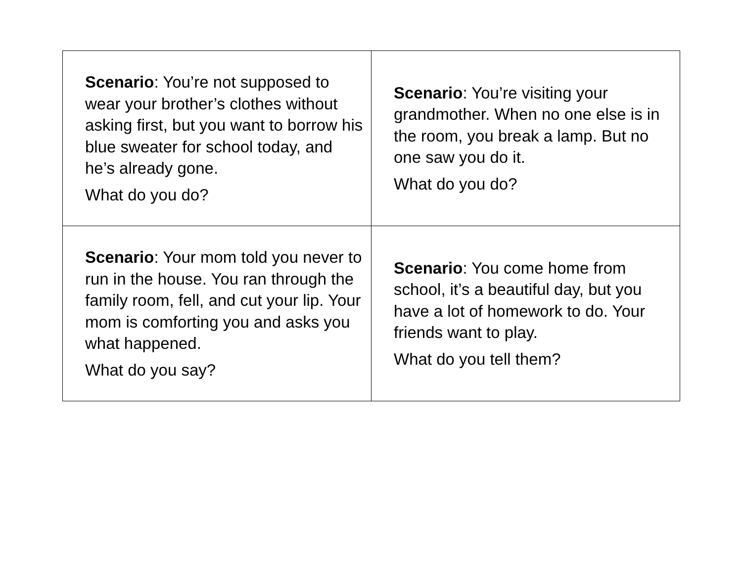| Scenario : You’re not supposed to wear your brother’s clothes without asking first, but you want to borrow his blue sweater for school today, and he’s already gone. What do you do? | Scenario : You’re visiting your grandmother. When no one else is in the room, you break a lamp. But no one saw you do it. What do you do? |
| Scenario : Your mom told you never to run in the house. You ran through the family room, fell, and cut your lip. Your mom is comforting you and asks you what happened. What do you say? | Scenario : You come home from school, it’s a beautiful day, but you have a lot of homework to do. Your friends want to play. What do you tell them? |